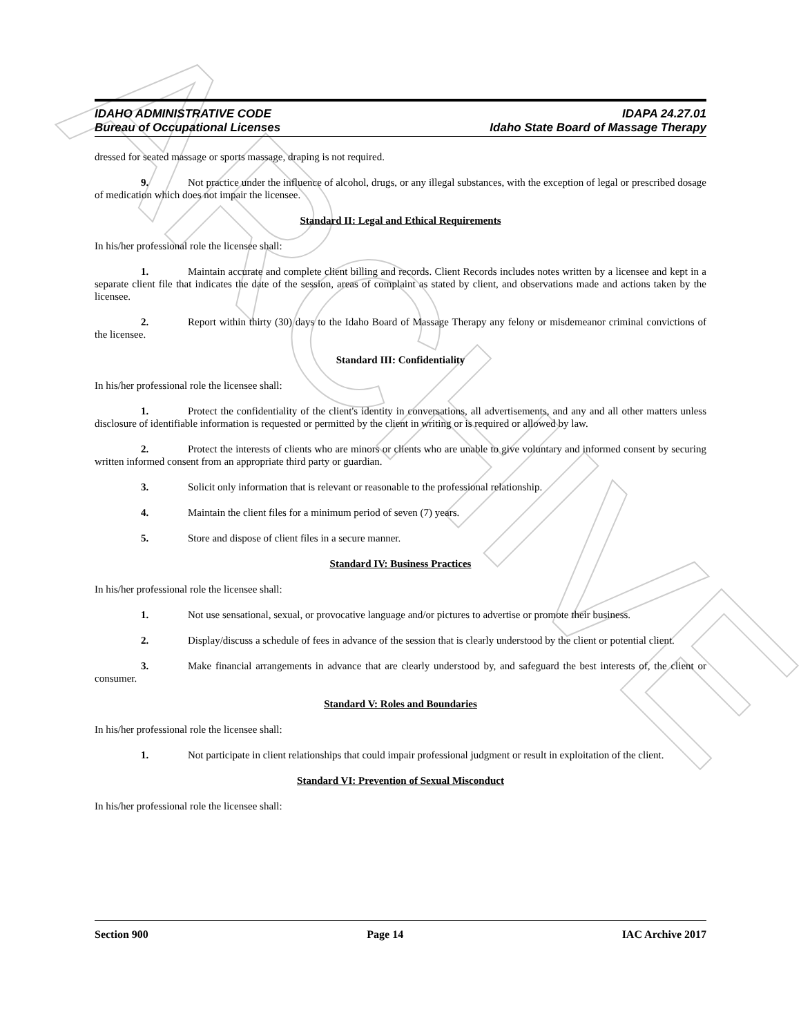ARCHIVE
IDAHO ADMINISTRATIVE CODE IDAPA 24.27.01
Bureau of Occupational Licenses Idaho State Board of Massage Therapy
dressed for seated massage or sports massage, draping is not required.
9. Not practice under the influence of alcohol, drugs, or any illegal substances, with the exception of legal or prescribed dosage of medication which does not impair the licensee.
Standard II: Legal and Ethical Requirements
In his/her professional role the licensee shall:
1. Maintain accurate and complete client billing and records. Client Records includes notes written by a licensee and kept in a separate client file that indicates the date of the session, areas of complaint as stated by client, and observations made and actions taken by the licensee.
2. Report within thirty (30) days to the Idaho Board of Massage Therapy any felony or misdemeanor criminal convictions of the licensee.
Standard III: Confidentiality
In his/her professional role the licensee shall:
1. Protect the confidentiality of the client's identity in conversations, all advertisements, and any and all other matters unless disclosure of identifiable information is requested or permitted by the client in writing or is required or allowed by law.
2. Protect the interests of clients who are minors or clients who are unable to give voluntary and informed consent by securing written informed consent from an appropriate third party or guardian.
3. Solicit only information that is relevant or reasonable to the professional relationship.
4. Maintain the client files for a minimum period of seven (7) years.
5. Store and dispose of client files in a secure manner.
Standard IV: Business Practices
In his/her professional role the licensee shall:
1. Not use sensational, sexual, or provocative language and/or pictures to advertise or promote their business.
2. Display/discuss a schedule of fees in advance of the session that is clearly understood by the client or potential client.
3. Make financial arrangements in advance that are clearly understood by, and safeguard the best interests of, the client or consumer.
Standard V: Roles and Boundaries
In his/her professional role the licensee shall:
1. Not participate in client relationships that could impair professional judgment or result in exploitation of the client.
Standard VI: Prevention of Sexual Misconduct
In his/her professional role the licensee shall:
Section 900 Page 14 IAC Archive 2017